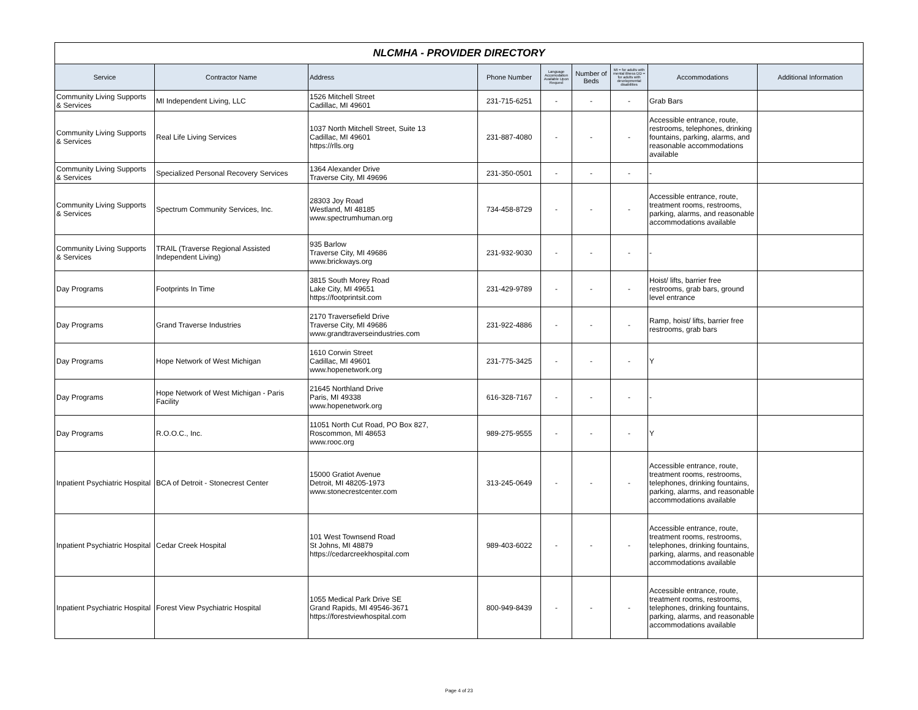| NLCMHA - PROVIDER DIRECTORY | | | | | | | | |
| Service | Contractor Name | Address | Phone Number | Language Accomodation Available Upon Request | Number of Beds | MI = for adults with mental illness DD = for adults with developmental disabilities | Accommodations | Additional Information |
| Community Living Supports & Services | MI Independent Living, LLC | 1526 Mitchell Street Cadillac, MI 49601 | 231-715-6251 | - | - | - | Grab Bars | |
| Community Living Supports & Services | Real Life Living Services | 1037 North Mitchell Street, Suite 13 Cadillac, MI 49601 https://rlls.org | 231-887-4080 | - | - | - | Accessible entrance, route, restrooms, telephones, drinking fountains, parking, alarms, and reasonable accommodations available | |
| Community Living Supports & Services | Specialized Personal Recovery Services | 1364 Alexander Drive Traverse City, MI 49696 | 231-350-0501 | - | - | - | - | |
| Community Living Supports & Services | Spectrum Community Services, Inc. | 28303 Joy Road Westland, MI 48185 www.spectrumhuman.org | 734-458-8729 | - | - | - | Accessible entrance, route, treatment rooms, restrooms, parking, alarms, and reasonable accommodations available | |
| Community Living Supports & Services | TRAIL (Traverse Regional Assisted Independent Living) | 935 Barlow Traverse City, MI 49686 www.brickways.org | 231-932-9030 | - | - | - | - | |
| Day Programs | Footprints In Time | 3815 South Morey Road Lake City, MI 49651 https://footprintsit.com | 231-429-9789 | - | - | - | Hoist/ lifts, barrier free restrooms, grab bars, ground level entrance | |
| Day Programs | Grand Traverse Industries | 2170 Traversefield Drive Traverse City, MI 49686 www.grandtraverseindustries.com | 231-922-4886 | - | - | - | Ramp, hoist/ lifts, barrier free restrooms, grab bars | |
| Day Programs | Hope Network of West Michigan | 1610 Corwin Street Cadillac, MI 49601 www.hopenetwork.org | 231-775-3425 | - | - | - | Y | |
| Day Programs | Hope Network of West Michigan - Paris Facility | 21645 Northland Drive Paris, MI 49338 www.hopenetwork.org | 616-328-7167 | - | - | - | - | |
| Day Programs | R.O.O.C., Inc. | 11051 North Cut Road, PO Box 827, Roscommon, MI 48653 www.rooc.org | 989-275-9555 | - | - | - | Y | |
| Inpatient Psychiatric Hospital | BCA of Detroit - Stonecrest Center | 15000 Gratiot Avenue Detroit, MI 48205-1973 www.stonecrestcenter.com | 313-245-0649 | - | - | - | Accessible entrance, route, treatment rooms, restrooms, telephones, drinking fountains, parking, alarms, and reasonable accommodations available | |
| Inpatient Psychiatric Hospital | Cedar Creek Hospital | 101 West Townsend Road St Johns, MI 48879 https://cedarcreekhospital.com | 989-403-6022 | - | - | - | Accessible entrance, route, treatment rooms, restrooms, telephones, drinking fountains, parking, alarms, and reasonable accommodations available | |
| Inpatient Psychiatric Hospital | Forest View Psychiatric Hospital | 1055 Medical Park Drive SE Grand Rapids, MI 49546-3671 https://forestviewhospital.com | 800-949-8439 | - | - | - | Accessible entrance, route, treatment rooms, restrooms, telephones, drinking fountains, parking, alarms, and reasonable accommodations available | |
Page 4 of 23